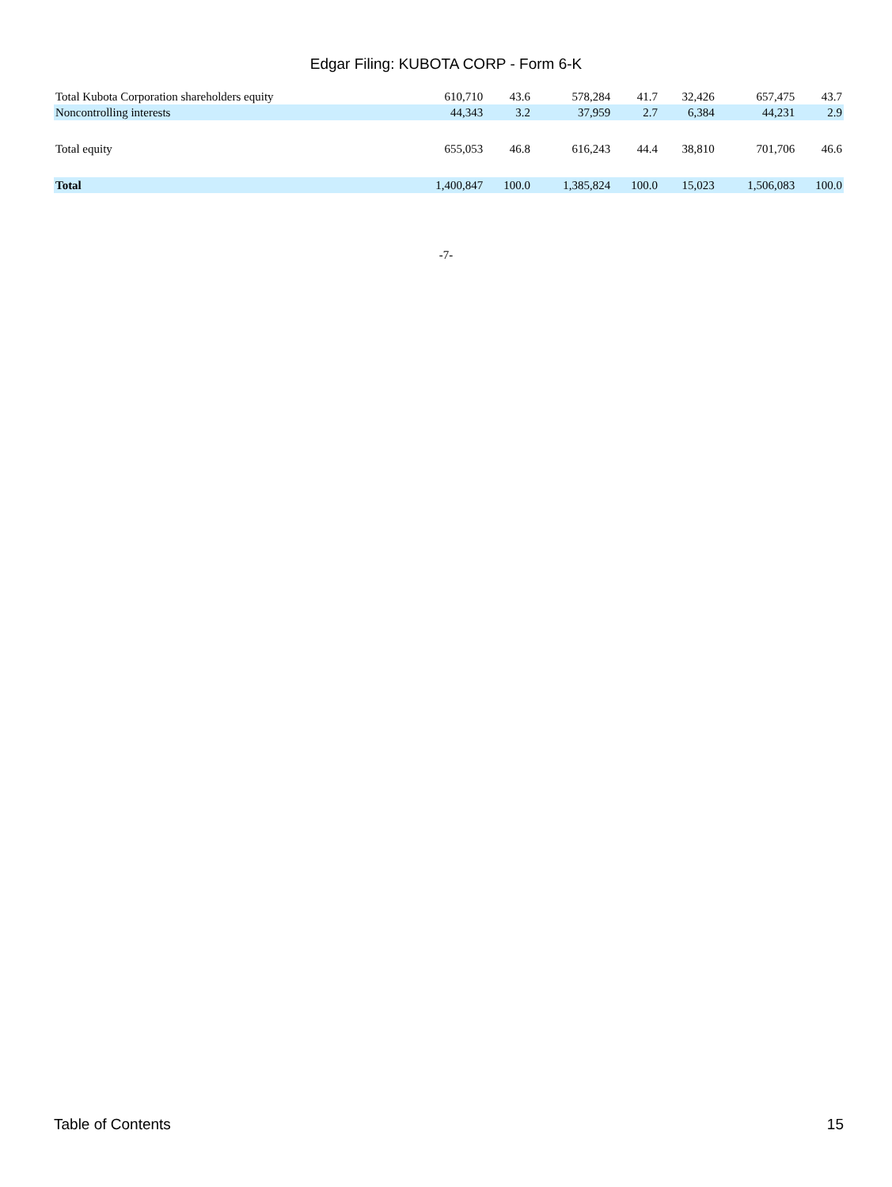Edgar Filing: KUBOTA CORP - Form 6-K
| Total Kubota Corporation shareholders equity | 610,710 | 43.6 | 578,284 | 41.7 | 32,426 | 657,475 | 43.7 |
| Noncontrolling interests | 44,343 | 3.2 | 37,959 | 2.7 | 6,384 | 44,231 | 2.9 |
| Total equity | 655,053 | 46.8 | 616,243 | 44.4 | 38,810 | 701,706 | 46.6 |
| Total | 1,400,847 | 100.0 | 1,385,824 | 100.0 | 15,023 | 1,506,083 | 100.0 |
-7-
Table of Contents 15